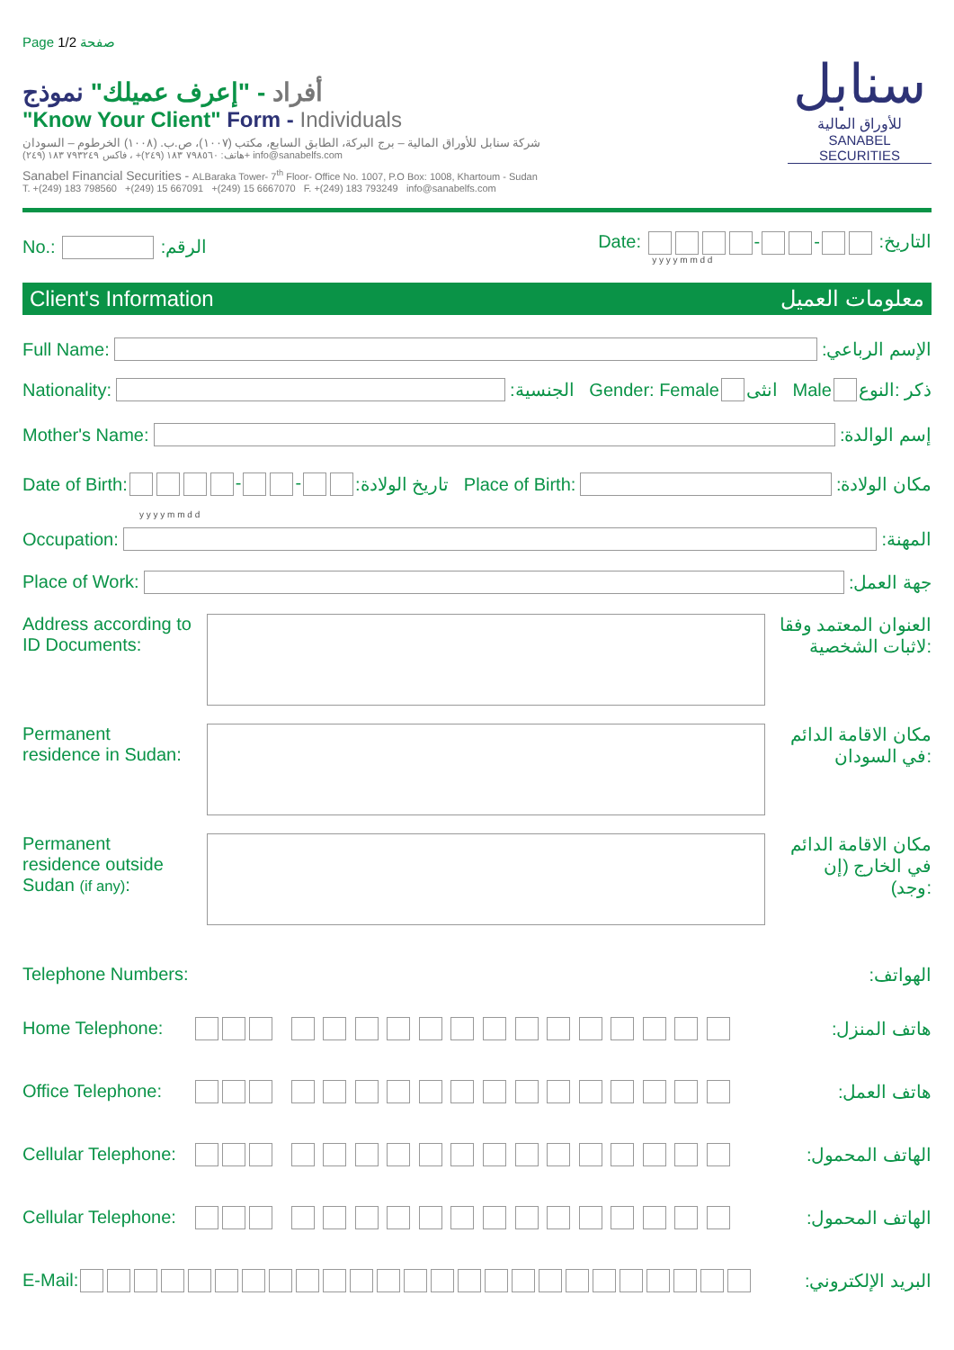Page 1/2 صفحة
أفراد - "إعرف عميلك" نموذج
"Know Your Client" Form - Individuals
شركة سنابل للأوراق المالية – برج البركة، الطابق السابع، مكتب (١٠٠٧)، ص.ب. (١٠٠٨) الخرطوم – السودان
هاتف: ٧٩٨٥٦٠ ١٨٣ (٢٤٩)+ ، فاكس ٧٩٣٢٤٩ ١٨٣ (٢٤٩)+ info@sanabelfs.com
Sanabel Financial Securities - ALBaraka Tower- 7<sup>th</sup> Floor- Office No. 1007, P.O Box: 1008, Khartoum - Sudan
T. +(249) 183 798560 +(249) 15 667091 +(249) 15 6667070 F. +(249) 183 793249 info@sanabelfs.com
سنابل
للأوراق المالية
SANABEL SECURITIES
No.: :الرقم
Date: - - :التاريخ
y y y y m m d d
Client's Information معلومات العميل
Full Name:
:الإسم الرباعي
Nationality:
:الجنسية Gender: Female انثى Male ذكر :النوع
Mother's Name:
:إسم الوالدة
Date of Birth: - - :تاريخ الولادة Place of Birth:
:مكان الولادة
y y y y m m d d
Occupation:
:المهنة
Place of Work:
:جهة العمل
Address according to ID Documents:
العنوان المعتمد وفقا لاثبات الشخصية:
Permanent residence in Sudan:
مكان الاقامة الدائم في السودان:
Permanent residence outside Sudan (if any):
مكان الاقامة الدائم في الخارج (إن وجد):
Telephone Numbers::الهواتف
Home Telephone: :هاتف المنزل
Office Telephone: :هاتف العمل
Cellular Telephone: :الهاتف المحمول
Cellular Telephone: :الهاتف المحمول
E-Mail: :البريد الإلكتروني